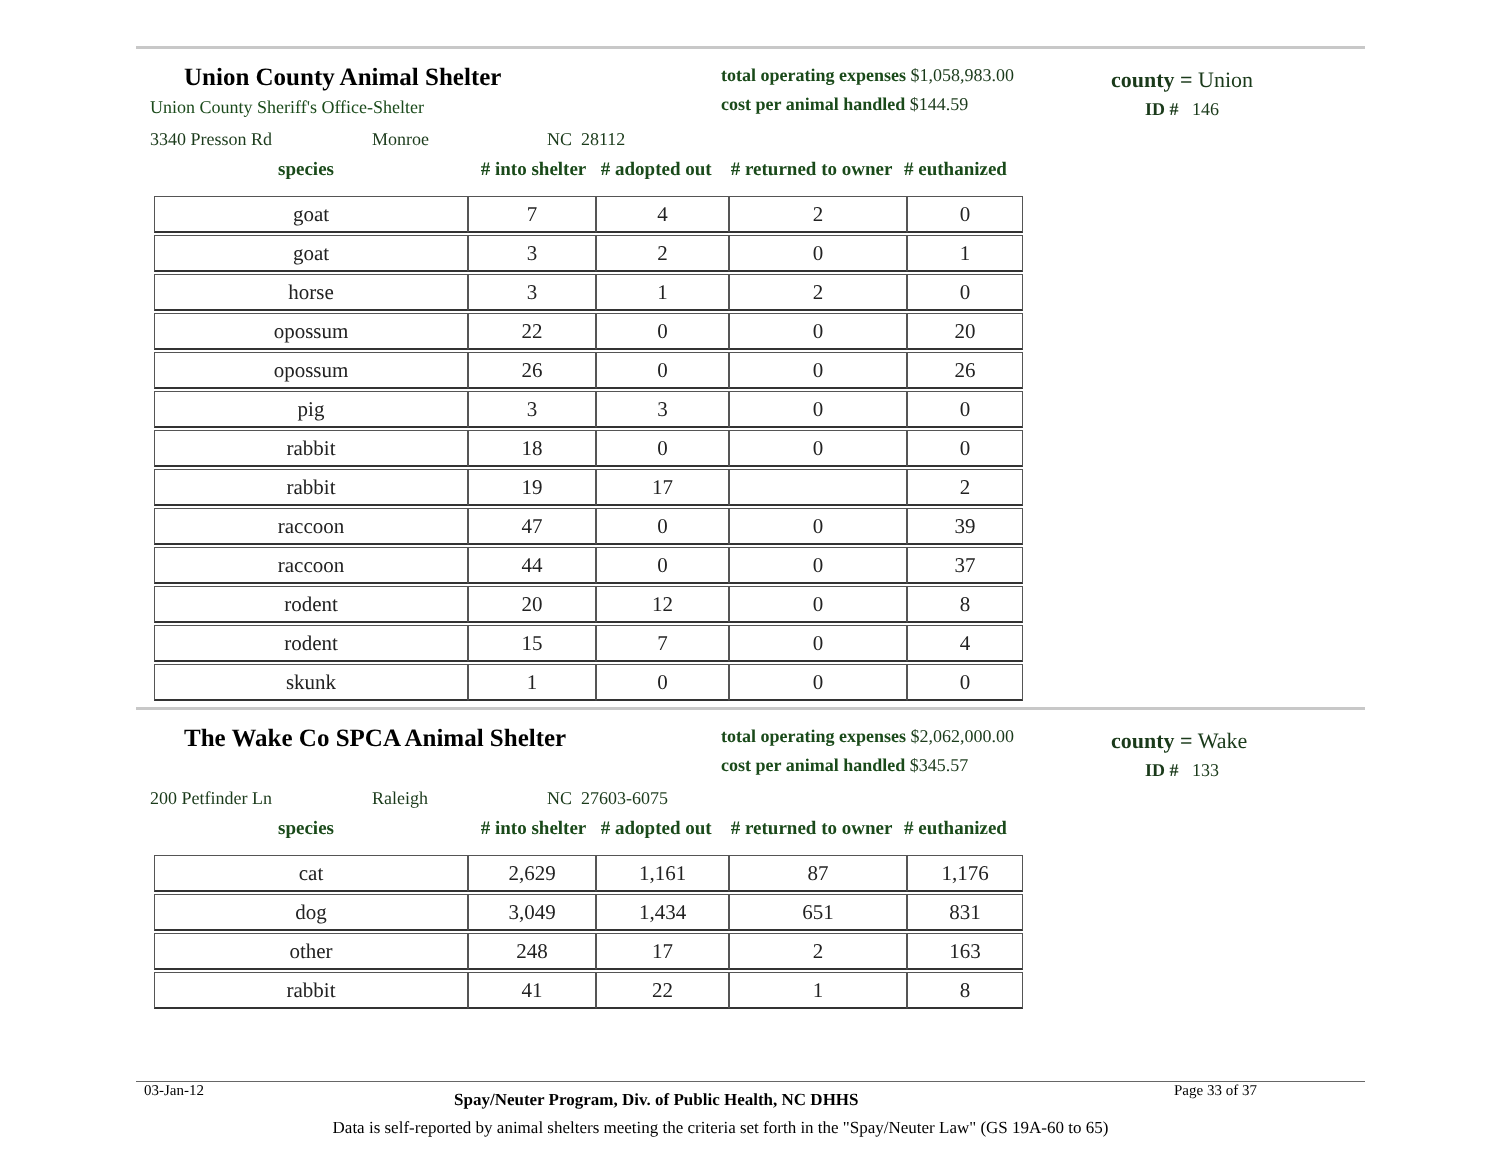Union County Animal Shelter
Union County Sheriff's Office-Shelter
total operating expenses $1,058,983.00
cost per animal handled $144.59
county = Union
ID # 146
3340 Presson Rd Monroe NC 28112
species # into shelter # adopted out # returned to owner # euthanized
| goat | 7 | 4 | 2 | 0 |
| goat | 3 | 2 | 0 | 1 |
| horse | 3 | 1 | 2 | 0 |
| opossum | 22 | 0 | 0 | 20 |
| opossum | 26 | 0 | 0 | 26 |
| pig | 3 | 3 | 0 | 0 |
| rabbit | 18 | 0 | 0 | 0 |
| rabbit | 19 | 17 | | 2 |
| raccoon | 47 | 0 | 0 | 39 |
| raccoon | 44 | 0 | 0 | 37 |
| rodent | 20 | 12 | 0 | 8 |
| rodent | 15 | 7 | 0 | 4 |
| skunk | 1 | 0 | 0 | 0 |
The Wake Co SPCA Animal Shelter
total operating expenses $2,062,000.00
cost per animal handled $345.57
county = Wake
ID # 133
200 Petfinder Ln Raleigh NC 27603-6075
species # into shelter # adopted out # returned to owner # euthanized
| cat | 2,629 | 1,161 | 87 | 1,176 |
| dog | 3,049 | 1,434 | 651 | 831 |
| other | 248 | 17 | 2 | 163 |
| rabbit | 41 | 22 | 1 | 8 |
03-Jan-12 Spay/Neuter Program, Div. of Public Health, NC DHHS Page 33 of 37
Data is self-reported by animal shelters meeting the criteria set forth in the "Spay/Neuter Law" (GS 19A-60 to 65)